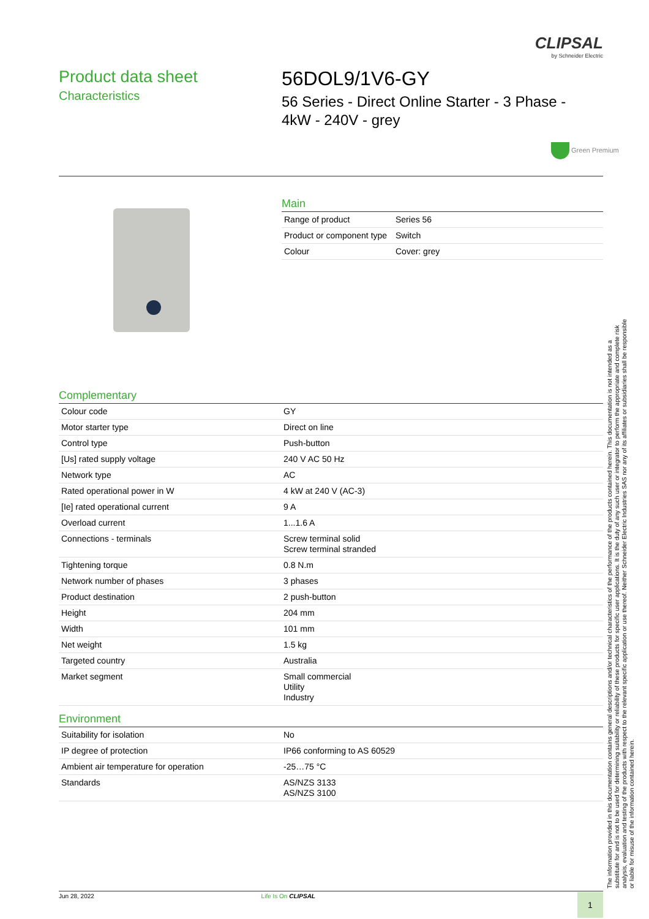CLIPSAL
by Schneider Electric
Product data sheet
Characteristics
56DOL9/1V6-GY
56 Series - Direct Online Starter - 3 Phase - 4kW - 240V - grey
Green Premium
Main
| Range of product | Series 56 |
| Product or component type | Switch |
| Colour | Cover: grey |
Complementary
| Colour code | GY |
| Motor starter type | Direct on line |
| Control type | Push-button |
| [Us] rated supply voltage | 240 V AC 50 Hz |
| Network type | AC |
| Rated operational power in W | 4 kW at 240 V (AC-3) |
| [Ie] rated operational current | 9 A |
| Overload current | 1...1.6 A |
| Connections - terminals | Screw terminal solid Screw terminal stranded |
| Tightening torque | 0.8 N.m |
| Network number of phases | 3 phases |
| Product destination | 2 push-button |
| Height | 204 mm |
| Width | 101 mm |
| Net weight | 1.5 kg |
| Targeted country | Australia |
| Market segment | Small commercial Utility Industry |
Environment
| Suitability for isolation | No |
| IP degree of protection | IP66 conforming to AS 60529 |
| Ambient air temperature for operation | -25…75 °C |
| Standards | AS/NZS 3133 AS/NZS 3100 |
The information provided in this documentation contains general descriptions and/or technical characteristics of the performance of the products contained herein. This documentation is not intended as a substitute for and is not to be used for determining suitability or reliability of these products for specific user applications. It is the duty of any such user or integrator to perform the appropriate and complete risk analysis, evaluation and testing of the products with respect to the relevant specific application or use thereof. Neither Schneider Electric Industries SAS nor any of its affiliates or subsidiaries shall be responsible or liable for misuse of the information contained herein.
Jun 28, 2022 Life Is On CLIPSAL 1